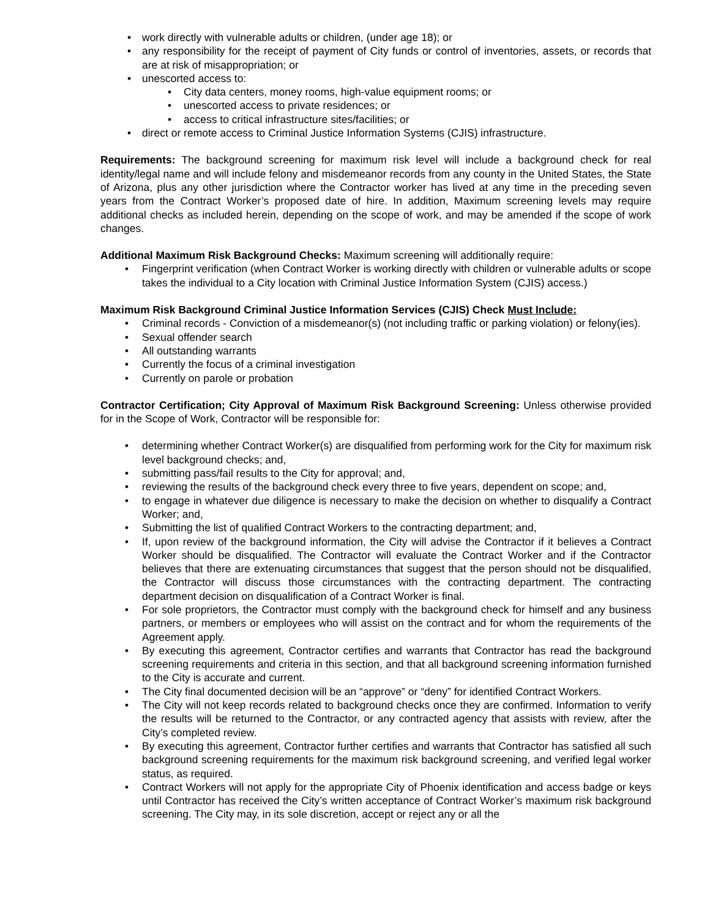• work directly with vulnerable adults or children, (under age 18); or
• any responsibility for the receipt of payment of City funds or control of inventories, assets, or records that are at risk of misappropriation; or
• unescorted access to:
• City data centers, money rooms, high-value equipment rooms; or
• unescorted access to private residences; or
• access to critical infrastructure sites/facilities; or
• direct or remote access to Criminal Justice Information Systems (CJIS) infrastructure.
Requirements: The background screening for maximum risk level will include a background check for real identity/legal name and will include felony and misdemeanor records from any county in the United States, the State of Arizona, plus any other jurisdiction where the Contractor worker has lived at any time in the preceding seven years from the Contract Worker’s proposed date of hire. In addition, Maximum screening levels may require additional checks as included herein, depending on the scope of work, and may be amended if the scope of work changes.
Additional Maximum Risk Background Checks: Maximum screening will additionally require:
• Fingerprint verification (when Contract Worker is working directly with children or vulnerable adults or scope takes the individual to a City location with Criminal Justice Information System (CJIS) access.)
Maximum Risk Background Criminal Justice Information Services (CJIS) Check Must Include:
• Criminal records - Conviction of a misdemeanor(s) (not including traffic or parking violation) or felony(ies).
• Sexual offender search
• All outstanding warrants
• Currently the focus of a criminal investigation
• Currently on parole or probation
Contractor Certification; City Approval of Maximum Risk Background Screening: Unless otherwise provided for in the Scope of Work, Contractor will be responsible for:
• determining whether Contract Worker(s) are disqualified from performing work for the City for maximum risk level background checks; and,
• submitting pass/fail results to the City for approval; and,
• reviewing the results of the background check every three to five years, dependent on scope; and,
• to engage in whatever due diligence is necessary to make the decision on whether to disqualify a Contract Worker; and,
• Submitting the list of qualified Contract Workers to the contracting department; and,
• If, upon review of the background information, the City will advise the Contractor if it believes a Contract Worker should be disqualified. The Contractor will evaluate the Contract Worker and if the Contractor believes that there are extenuating circumstances that suggest that the person should not be disqualified, the Contractor will discuss those circumstances with the contracting department. The contracting department decision on disqualification of a Contract Worker is final.
• For sole proprietors, the Contractor must comply with the background check for himself and any business partners, or members or employees who will assist on the contract and for whom the requirements of the Agreement apply.
• By executing this agreement, Contractor certifies and warrants that Contractor has read the background screening requirements and criteria in this section, and that all background screening information furnished to the City is accurate and current.
• The City final documented decision will be an “approve” or “deny” for identified Contract Workers.
• The City will not keep records related to background checks once they are confirmed. Information to verify the results will be returned to the Contractor, or any contracted agency that assists with review, after the City’s completed review.
• By executing this agreement, Contractor further certifies and warrants that Contractor has satisfied all such background screening requirements for the maximum risk background screening, and verified legal worker status, as required.
• Contract Workers will not apply for the appropriate City of Phoenix identification and access badge or keys until Contractor has received the City’s written acceptance of Contract Worker’s maximum risk background screening. The City may, in its sole discretion, accept or reject any or all the